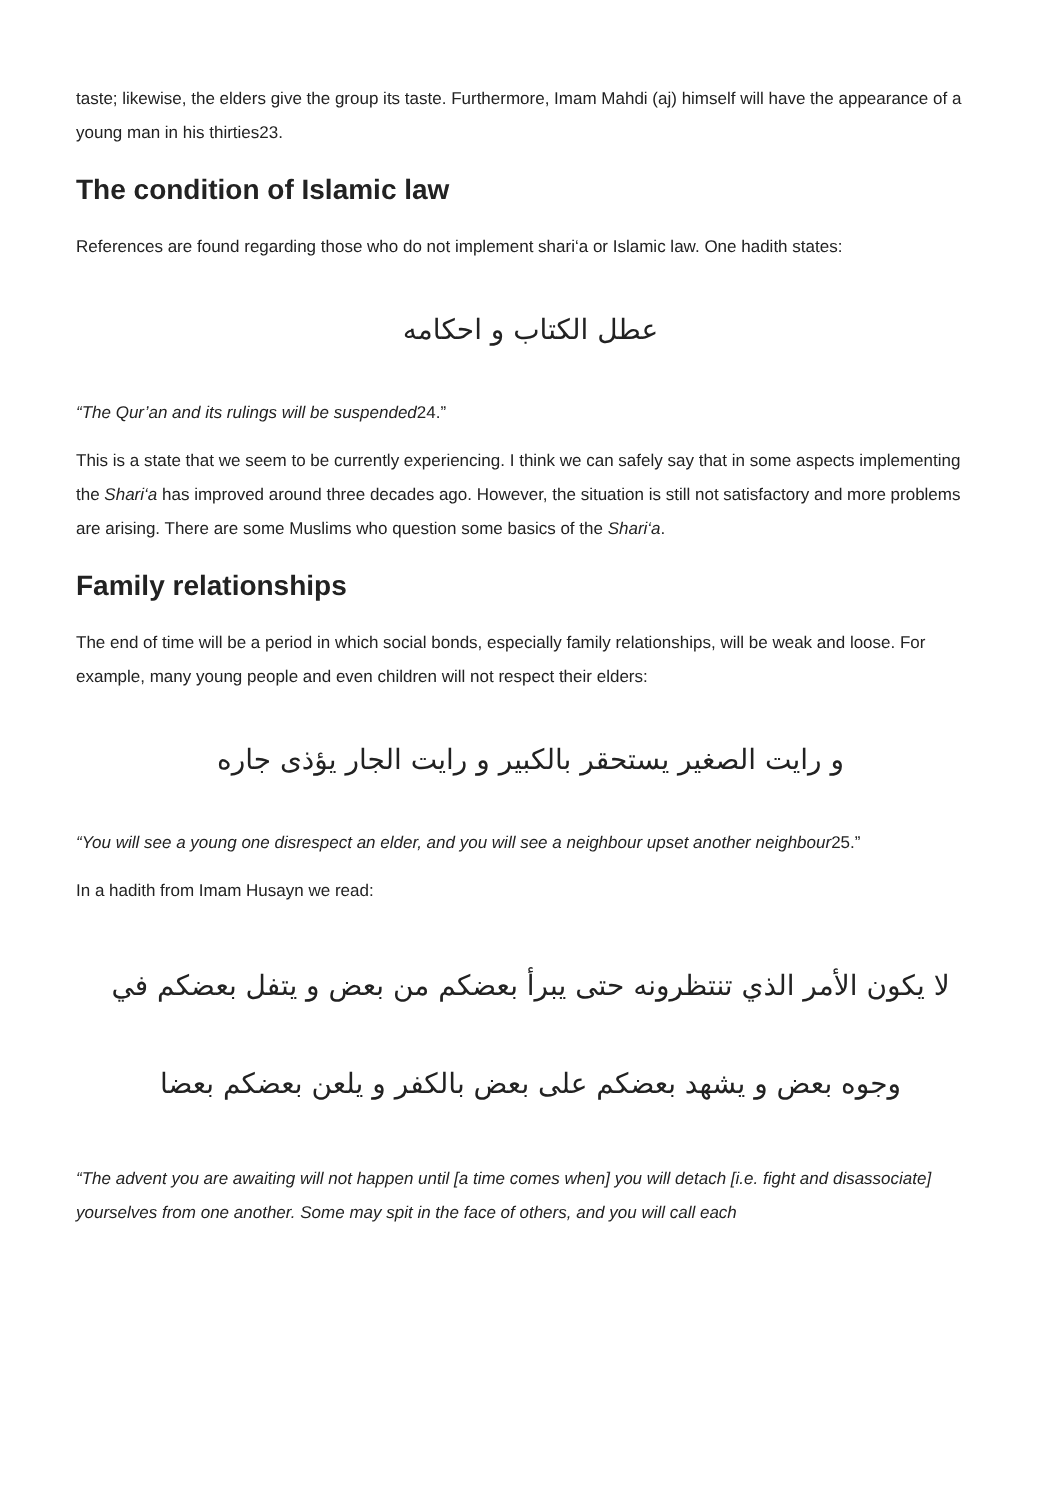taste; likewise, the elders give the group its taste. Furthermore, Imam Mahdi (aj) himself will have the appearance of a young man in his thirties23.
The condition of Islamic law
References are found regarding those who do not implement shari‘a or Islamic law. One hadith states:
عطل الكتاب و احكامه
“The Qur’an and its rulings will be suspended24.”
This is a state that we seem to be currently experiencing. I think we can safely say that in some aspects implementing the Shari‘a has improved around three decades ago. However, the situation is still not satisfactory and more problems are arising. There are some Muslims who question some basics of the Shari‘a.
Family relationships
The end of time will be a period in which social bonds, especially family relationships, will be weak and loose. For example, many young people and even children will not respect their elders:
و رايت الصغير يستحقر بالكبير و رايت الجار يؤذى جاره
“You will see a young one disrespect an elder, and you will see a neighbour upset another neighbour25.”
In a hadith from Imam Husayn we read:
لا يكون الأمر الذي تنتظرونه حتى يبرأ بعضكم من بعض و يتفل بعضكم في
وجوه بعض و يشهد بعضكم على بعض بالكفر و يلعن بعضكم بعضا
“The advent you are awaiting will not happen until [a time comes when] you will detach [i.e. fight and disassociate] yourselves from one another. Some may spit in the face of others, and you will call each